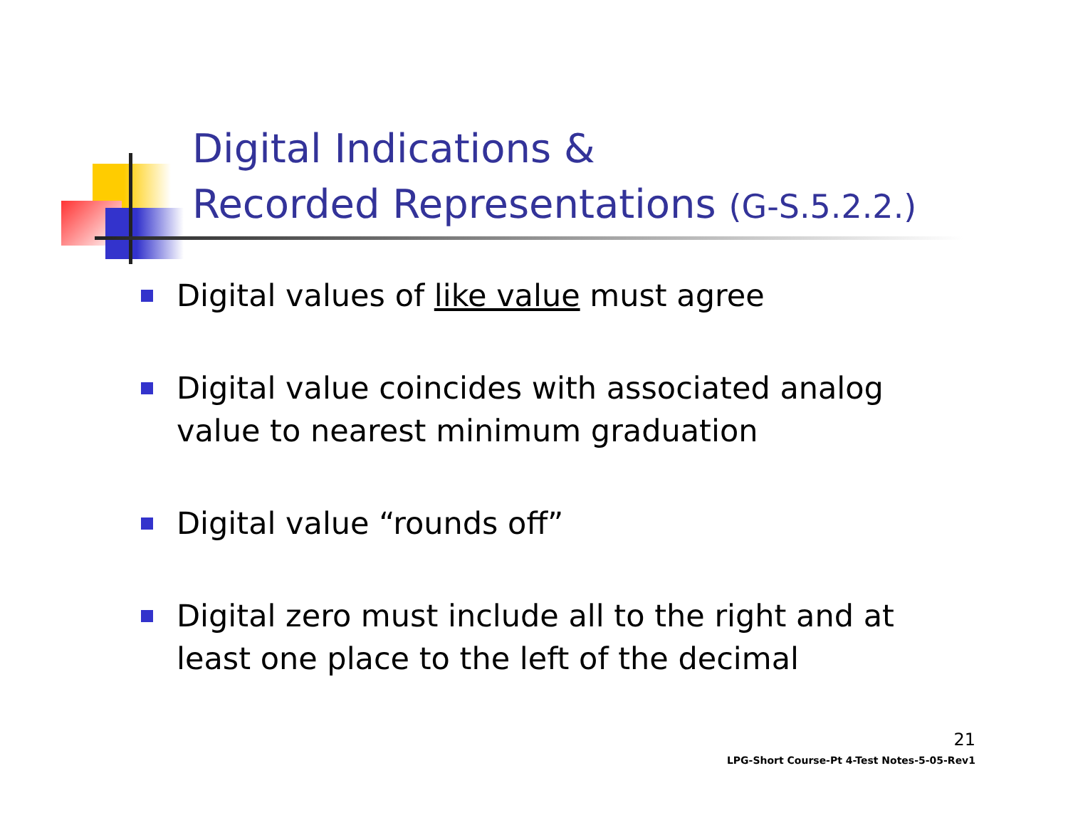Digital Indications &
Recorded Representations (G-S.5.2.2.)
Digital values of like value must agree
Digital value coincides with associated analog value to nearest minimum graduation
Digital value “rounds off”
Digital zero must include all to the right and at least one place to the left of the decimal
21
LPG-Short Course-Pt 4-Test Notes-5-05-Rev1